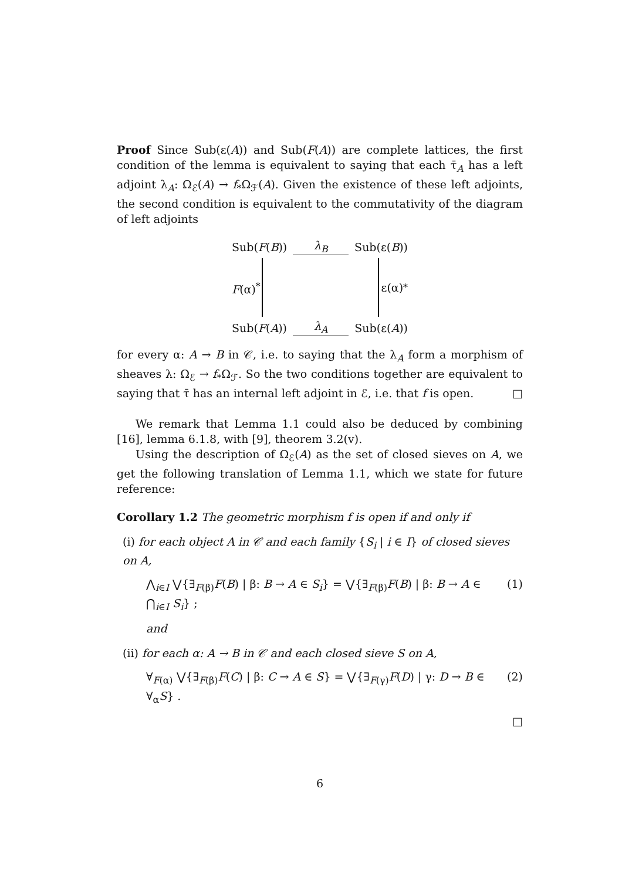Proof Since Sub(ε(A)) and Sub(F(A)) are complete lattices, the first condition of the lemma is equivalent to saying that each τ̄<sub>A</sub> has a left adjoint λ<sub>A</sub>: Ω<sub>ℰ</sub>(A) → f<sub>*</sub>Ω<sub>ℱ</sub>(A). Given the existence of these left adjoints, the second condition is equivalent to the commutativity of the diagram of left adjoints
Sub(F(B)) λ<sub>B</sub> Sub(ε(B))
F(α)<sup>*</sup> ε(α)<sup>*</sup>
Sub(F(A)) λ<sub>A</sub> Sub(ε(A))
for every α: A → B in 𝒞, i.e. to saying that the λ<sub>A</sub> form a morphism of sheaves λ: Ω<sub>ℰ</sub> → f<sub>*</sub>Ω<sub>ℱ</sub>. So the two conditions together are equivalent to saying that τ̄ has an internal left adjoint in ℰ, i.e. that f is open. □
We remark that Lemma 1.1 could also be deduced by combining [16], lemma 6.1.8, with [9], theorem 3.2(v).
Using the description of Ω<sub>ℰ</sub>(A) as the set of closed sieves on A, we get the following translation of Lemma 1.1, which we state for future reference:
Corollary 1.2 The geometric morphism f is open if and only if
(i) for each object A in 𝒞 and each family {S<sub>i</sub> | i ∈ I} of closed sieves on A,
⋀<sub>i∈I</sub> ⋁{∃<sub>F(β)</sub>F(B) | β: B → A ∈ S<sub>i</sub>} = ⋁{∃<sub>F(β)</sub>F(B) | β: B → A ∈ ⋂<sub>i∈I</sub> S<sub>i</sub>} ; (1)
and
(ii) for each α: A → B in 𝒞 and each closed sieve S on A,
∀<sub>F(α)</sub> ⋁{∃<sub>F(β)</sub>F(C) | β: C → A ∈ S} = ⋁{∃<sub>F(γ)</sub>F(D) | γ: D → B ∈ ∀<sub>α</sub>S} . (2)
□
6